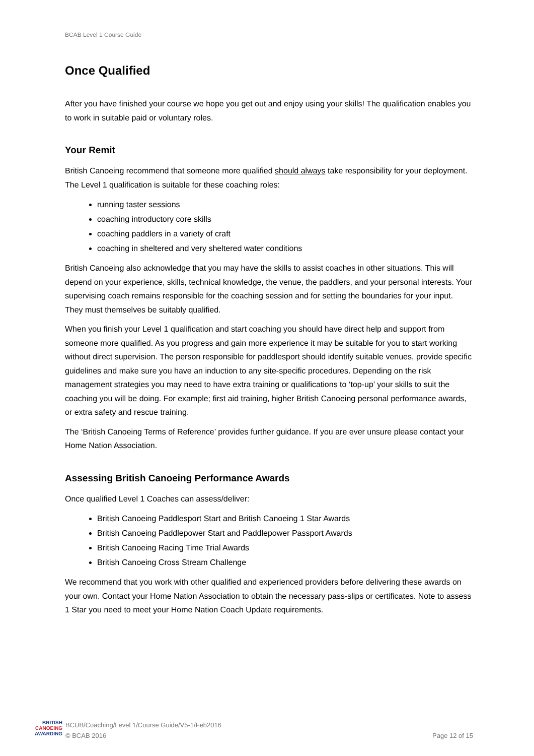BCAB Level 1 Course Guide
Once Qualified
After you have finished your course we hope you get out and enjoy using your skills! The qualification enables you to work in suitable paid or voluntary roles.
Your Remit
British Canoeing recommend that someone more qualified should always take responsibility for your deployment. The Level 1 qualification is suitable for these coaching roles:
running taster sessions
coaching introductory core skills
coaching paddlers in a variety of craft
coaching in sheltered and very sheltered water conditions
British Canoeing also acknowledge that you may have the skills to assist coaches in other situations. This will depend on your experience, skills, technical knowledge, the venue, the paddlers, and your personal interests. Your supervising coach remains responsible for the coaching session and for setting the boundaries for your input. They must themselves be suitably qualified.
When you finish your Level 1 qualification and start coaching you should have direct help and support from someone more qualified. As you progress and gain more experience it may be suitable for you to start working without direct supervision. The person responsible for paddlesport should identify suitable venues, provide specific guidelines and make sure you have an induction to any site-specific procedures. Depending on the risk management strategies you may need to have extra training or qualifications to ‘top-up’ your skills to suit the coaching you will be doing. For example; first aid training, higher British Canoeing personal performance awards, or extra safety and rescue training.
The ‘British Canoeing Terms of Reference’ provides further guidance. If you are ever unsure please contact your Home Nation Association.
Assessing British Canoeing Performance Awards
Once qualified Level 1 Coaches can assess/deliver:
British Canoeing Paddlesport Start and British Canoeing 1 Star Awards
British Canoeing Paddlepower Start and Paddlepower Passport Awards
British Canoeing Racing Time Trial Awards
British Canoeing Cross Stream Challenge
We recommend that you work with other qualified and experienced providers before delivering these awards on your own. Contact your Home Nation Association to obtain the necessary pass-slips or certificates. Note to assess 1 Star you need to meet your Home Nation Coach Update requirements.
BRITISH
CANOEING
AWARDING
BCUB/Coaching/Level 1/Course Guide/V5-1/Feb2016
© BCAB 2016
Page 12 of 15